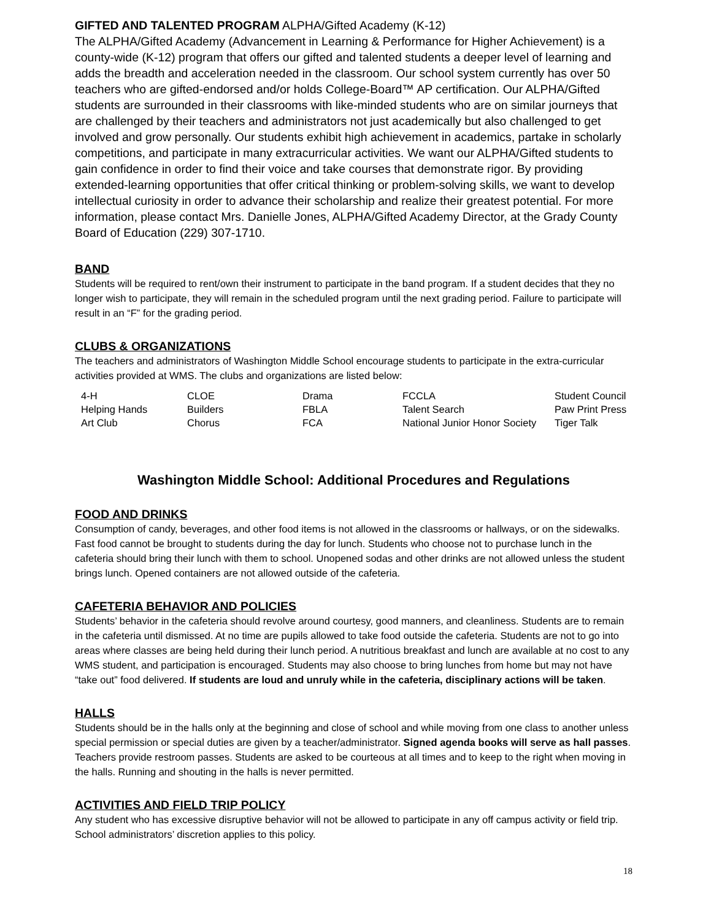GIFTED AND TALENTED PROGRAM ALPHA/Gifted Academy (K-12)
The ALPHA/Gifted Academy (Advancement in Learning & Performance for Higher Achievement) is a county-wide (K-12) program that offers our gifted and talented students a deeper level of learning and adds the breadth and acceleration needed in the classroom. Our school system currently has over 50 teachers who are gifted-endorsed and/or holds College-Board™ AP certification. Our ALPHA/Gifted students are surrounded in their classrooms with like-minded students who are on similar journeys that are challenged by their teachers and administrators not just academically but also challenged to get involved and grow personally. Our students exhibit high achievement in academics, partake in scholarly competitions, and participate in many extracurricular activities. We want our ALPHA/Gifted students to gain confidence in order to find their voice and take courses that demonstrate rigor. By providing extended-learning opportunities that offer critical thinking or problem-solving skills, we want to develop intellectual curiosity in order to advance their scholarship and realize their greatest potential. For more information, please contact Mrs. Danielle Jones, ALPHA/Gifted Academy Director, at the Grady County Board of Education (229) 307-1710.
BAND
Students will be required to rent/own their instrument to participate in the band program. If a student decides that they no longer wish to participate, they will remain in the scheduled program until the next grading period. Failure to participate will result in an “F” for the grading period.
CLUBS & ORGANIZATIONS
The teachers and administrators of Washington Middle School encourage students to participate in the extra-curricular activities provided at WMS. The clubs and organizations are listed below:
| 4-H | CLOE | Drama | FCCLA | Student Council |
| Helping Hands | Builders | FBLA | Talent Search | Paw Print Press |
| Art Club | Chorus | FCA | National Junior Honor Society | Tiger Talk |
Washington Middle School: Additional Procedures and Regulations
FOOD AND DRINKS
Consumption of candy, beverages, and other food items is not allowed in the classrooms or hallways, or on the sidewalks. Fast food cannot be brought to students during the day for lunch. Students who choose not to purchase lunch in the cafeteria should bring their lunch with them to school. Unopened sodas and other drinks are not allowed unless the student brings lunch. Opened containers are not allowed outside of the cafeteria.
CAFETERIA BEHAVIOR AND POLICIES
Students’ behavior in the cafeteria should revolve around courtesy, good manners, and cleanliness. Students are to remain in the cafeteria until dismissed. At no time are pupils allowed to take food outside the cafeteria. Students are not to go into areas where classes are being held during their lunch period. A nutritious breakfast and lunch are available at no cost to any WMS student, and participation is encouraged. Students may also choose to bring lunches from home but may not have “take out” food delivered. If students are loud and unruly while in the cafeteria, disciplinary actions will be taken.
HALLS
Students should be in the halls only at the beginning and close of school and while moving from one class to another unless special permission or special duties are given by a teacher/administrator. Signed agenda books will serve as hall passes. Teachers provide restroom passes. Students are asked to be courteous at all times and to keep to the right when moving in the halls. Running and shouting in the halls is never permitted.
ACTIVITIES AND FIELD TRIP POLICY
Any student who has excessive disruptive behavior will not be allowed to participate in any off campus activity or field trip. School administrators’ discretion applies to this policy.
18